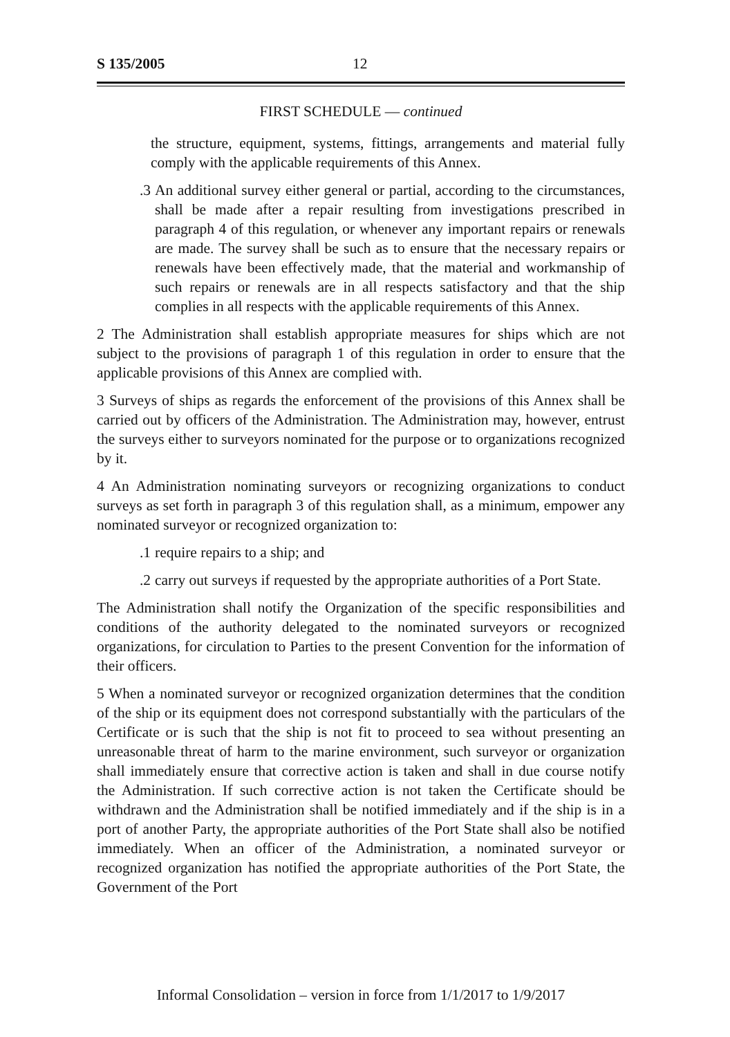S 135/2005 12
FIRST SCHEDULE — continued
the structure, equipment, systems, fittings, arrangements and material fully comply with the applicable requirements of this Annex.
.3 An additional survey either general or partial, according to the circumstances, shall be made after a repair resulting from investigations prescribed in paragraph 4 of this regulation, or whenever any important repairs or renewals are made. The survey shall be such as to ensure that the necessary repairs or renewals have been effectively made, that the material and workmanship of such repairs or renewals are in all respects satisfactory and that the ship complies in all respects with the applicable requirements of this Annex.
2 The Administration shall establish appropriate measures for ships which are not subject to the provisions of paragraph 1 of this regulation in order to ensure that the applicable provisions of this Annex are complied with.
3 Surveys of ships as regards the enforcement of the provisions of this Annex shall be carried out by officers of the Administration. The Administration may, however, entrust the surveys either to surveyors nominated for the purpose or to organizations recognized by it.
4 An Administration nominating surveyors or recognizing organizations to conduct surveys as set forth in paragraph 3 of this regulation shall, as a minimum, empower any nominated surveyor or recognized organization to:
.1 require repairs to a ship; and
.2 carry out surveys if requested by the appropriate authorities of a Port State.
The Administration shall notify the Organization of the specific responsibilities and conditions of the authority delegated to the nominated surveyors or recognized organizations, for circulation to Parties to the present Convention for the information of their officers.
5 When a nominated surveyor or recognized organization determines that the condition of the ship or its equipment does not correspond substantially with the particulars of the Certificate or is such that the ship is not fit to proceed to sea without presenting an unreasonable threat of harm to the marine environment, such surveyor or organization shall immediately ensure that corrective action is taken and shall in due course notify the Administration. If such corrective action is not taken the Certificate should be withdrawn and the Administration shall be notified immediately and if the ship is in a port of another Party, the appropriate authorities of the Port State shall also be notified immediately. When an officer of the Administration, a nominated surveyor or recognized organization has notified the appropriate authorities of the Port State, the Government of the Port
Informal Consolidation – version in force from 1/1/2017 to 1/9/2017